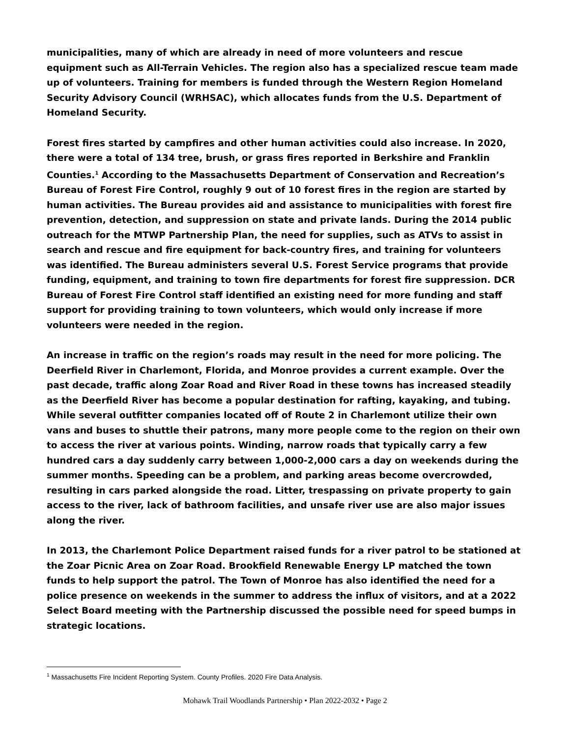municipalities, many of which are already in need of more volunteers and rescue equipment such as All-Terrain Vehicles. The region also has a specialized rescue team made up of volunteers. Training for members is funded through the Western Region Homeland Security Advisory Council (WRHSAC), which allocates funds from the U.S. Department of Homeland Security.
Forest fires started by campfires and other human activities could also increase. In 2020, there were a total of 134 tree, brush, or grass fires reported in Berkshire and Franklin Counties.<sup>1</sup> According to the Massachusetts Department of Conservation and Recreation’s Bureau of Forest Fire Control, roughly 9 out of 10 forest fires in the region are started by human activities. The Bureau provides aid and assistance to municipalities with forest fire prevention, detection, and suppression on state and private lands. During the 2014 public outreach for the MTWP Partnership Plan, the need for supplies, such as ATVs to assist in search and rescue and fire equipment for back-country fires, and training for volunteers was identified. The Bureau administers several U.S. Forest Service programs that provide funding, equipment, and training to town fire departments for forest fire suppression. DCR Bureau of Forest Fire Control staff identified an existing need for more funding and staff support for providing training to town volunteers, which would only increase if more volunteers were needed in the region.
An increase in traffic on the region’s roads may result in the need for more policing. The Deerfield River in Charlemont, Florida, and Monroe provides a current example. Over the past decade, traffic along Zoar Road and River Road in these towns has increased steadily as the Deerfield River has become a popular destination for rafting, kayaking, and tubing. While several outfitter companies located off of Route 2 in Charlemont utilize their own vans and buses to shuttle their patrons, many more people come to the region on their own to access the river at various points. Winding, narrow roads that typically carry a few hundred cars a day suddenly carry between 1,000-2,000 cars a day on weekends during the summer months. Speeding can be a problem, and parking areas become overcrowded, resulting in cars parked alongside the road. Litter, trespassing on private property to gain access to the river, lack of bathroom facilities, and unsafe river use are also major issues along the river.
In 2013, the Charlemont Police Department raised funds for a river patrol to be stationed at the Zoar Picnic Area on Zoar Road. Brookfield Renewable Energy LP matched the town funds to help support the patrol. The Town of Monroe has also identified the need for a police presence on weekends in the summer to address the influx of visitors, and at a 2022 Select Board meeting with the Partnership discussed the possible need for speed bumps in strategic locations.
<sup>1</sup> Massachusetts Fire Incident Reporting System. County Profiles. 2020 Fire Data Analysis.
Mohawk Trail Woodlands Partnership • Plan 2022-2032 • Page 2